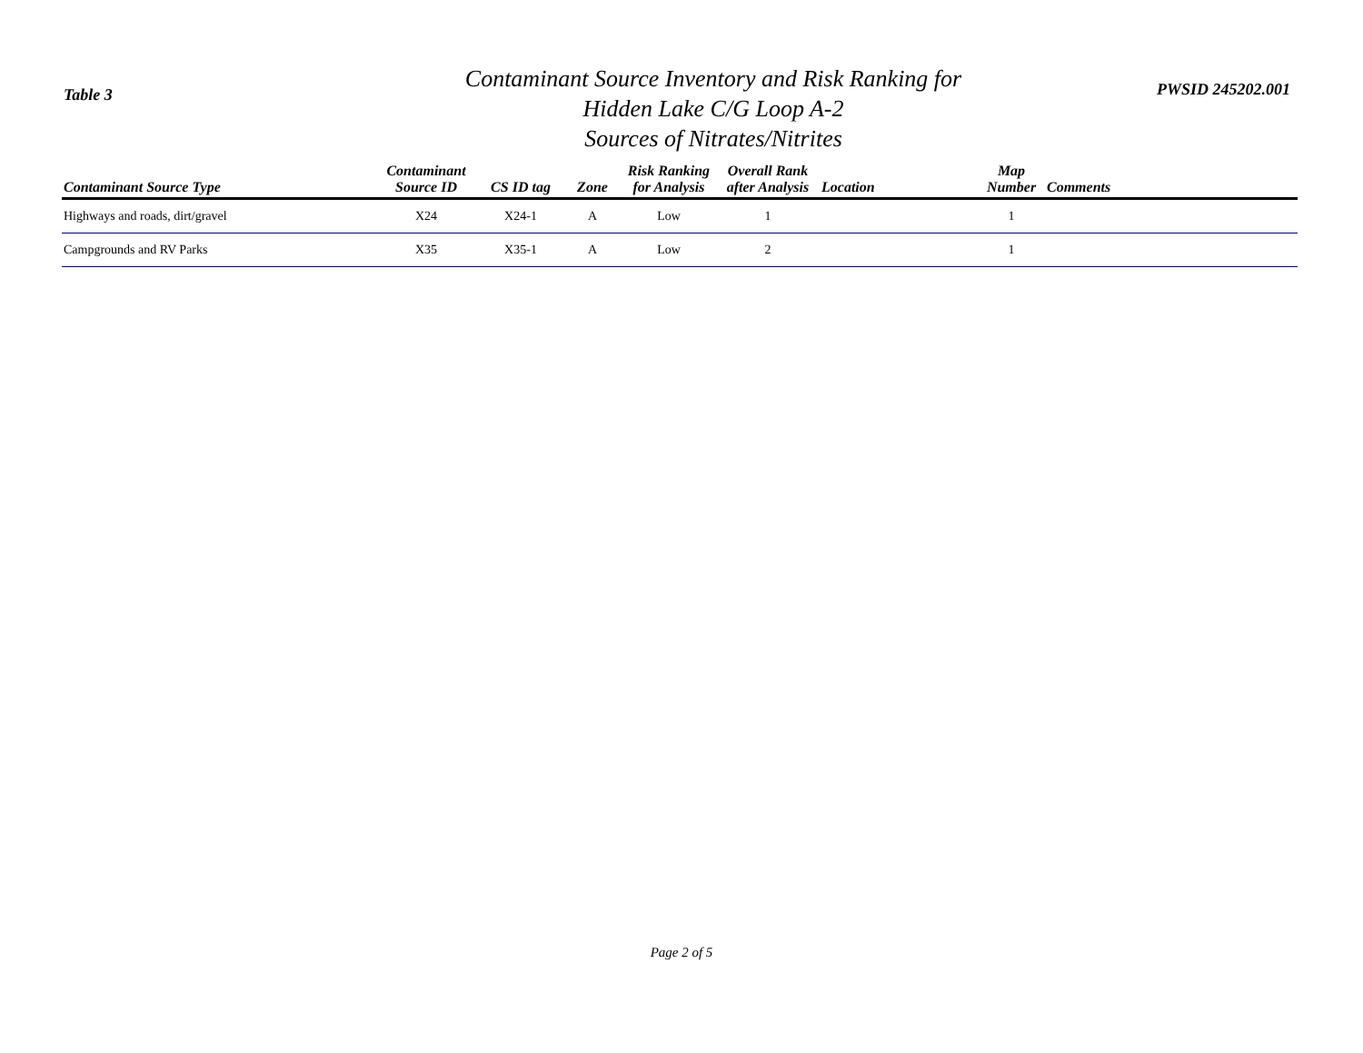Table 3
Contaminant Source Inventory and Risk Ranking for
Hidden Lake C/G Loop A-2
Sources of Nitrates/Nitrites
PWSID 245202.001
| Contaminant Source Type | Contaminant Source ID | CS ID tag | Zone | Risk Ranking for Analysis | Overall Rank after Analysis | Location | Map Number | Comments |
| --- | --- | --- | --- | --- | --- | --- | --- | --- |
| Highways and roads, dirt/gravel | X24 | X24-1 | A | Low | 1 | | 1 | |
| Campgrounds and RV Parks | X35 | X35-1 | A | Low | 2 | | 1 | |
Page 2 of 5